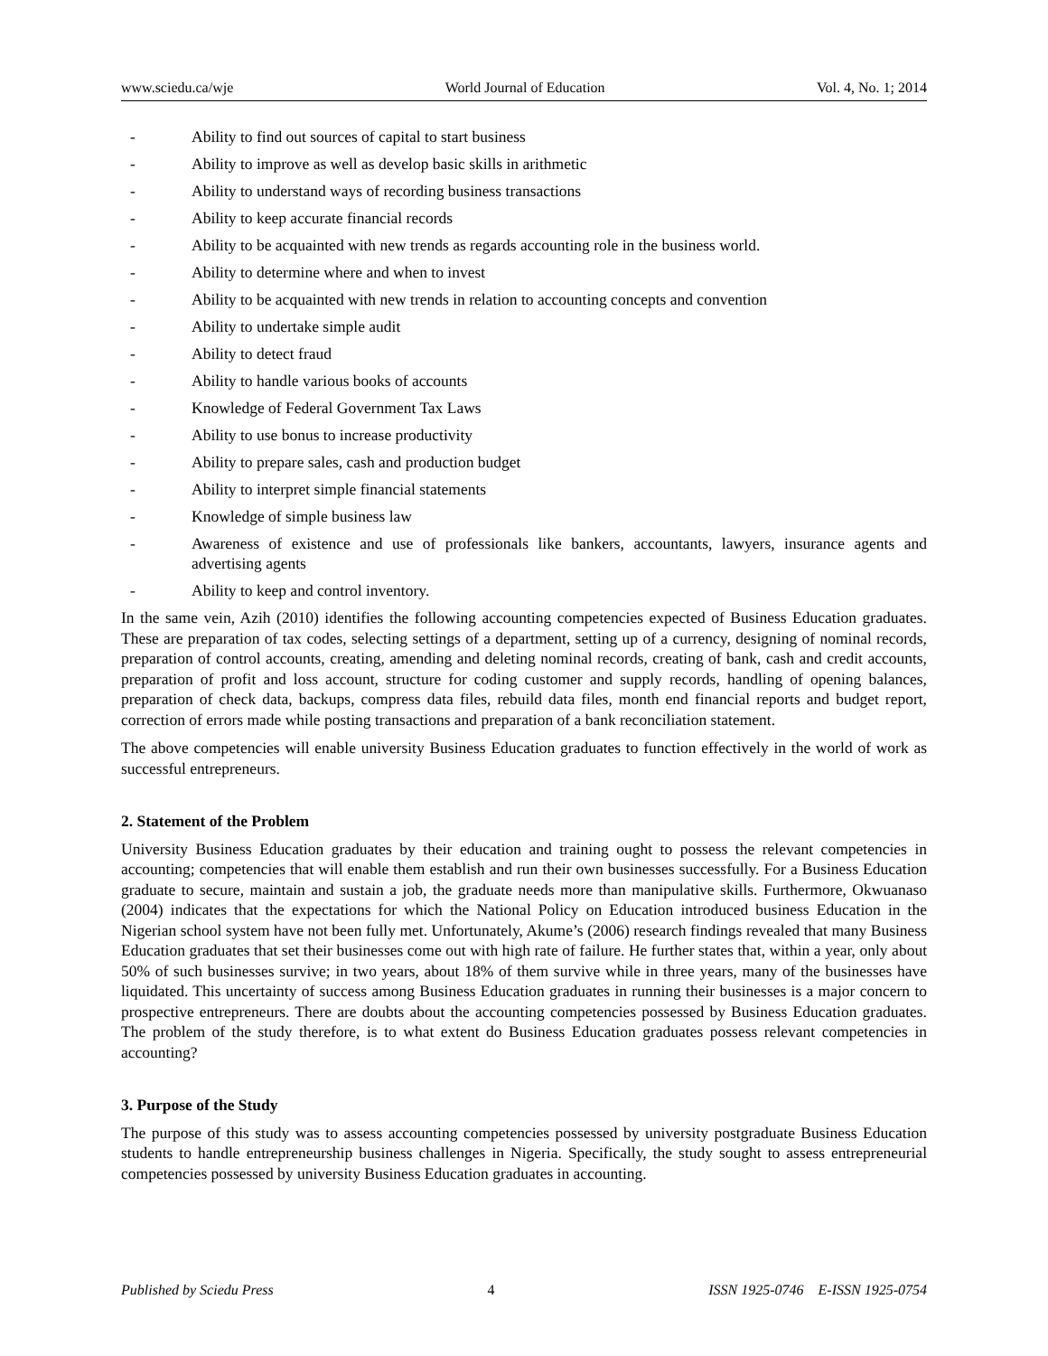www.sciedu.ca/wje World Journal of Education Vol. 4, No. 1; 2014
- Ability to find out sources of capital to start business
- Ability to improve as well as develop basic skills in arithmetic
- Ability to understand ways of recording business transactions
- Ability to keep accurate financial records
- Ability to be acquainted with new trends as regards accounting role in the business world.
- Ability to determine where and when to invest
- Ability to be acquainted with new trends in relation to accounting concepts and convention
- Ability to undertake simple audit
- Ability to detect fraud
- Ability to handle various books of accounts
- Knowledge of Federal Government Tax Laws
- Ability to use bonus to increase productivity
- Ability to prepare sales, cash and production budget
- Ability to interpret simple financial statements
- Knowledge of simple business law
- Awareness of existence and use of professionals like bankers, accountants, lawyers, insurance agents and advertising agents
- Ability to keep and control inventory.
In the same vein, Azih (2010) identifies the following accounting competencies expected of Business Education graduates. These are preparation of tax codes, selecting settings of a department, setting up of a currency, designing of nominal records, preparation of control accounts, creating, amending and deleting nominal records, creating of bank, cash and credit accounts, preparation of profit and loss account, structure for coding customer and supply records, handling of opening balances, preparation of check data, backups, compress data files, rebuild data files, month end financial reports and budget report, correction of errors made while posting transactions and preparation of a bank reconciliation statement.
The above competencies will enable university Business Education graduates to function effectively in the world of work as successful entrepreneurs.
2. Statement of the Problem
University Business Education graduates by their education and training ought to possess the relevant competencies in accounting; competencies that will enable them establish and run their own businesses successfully. For a Business Education graduate to secure, maintain and sustain a job, the graduate needs more than manipulative skills. Furthermore, Okwuanaso (2004) indicates that the expectations for which the National Policy on Education introduced business Education in the Nigerian school system have not been fully met. Unfortunately, Akume’s (2006) research findings revealed that many Business Education graduates that set their businesses come out with high rate of failure. He further states that, within a year, only about 50% of such businesses survive; in two years, about 18% of them survive while in three years, many of the businesses have liquidated. This uncertainty of success among Business Education graduates in running their businesses is a major concern to prospective entrepreneurs. There are doubts about the accounting competencies possessed by Business Education graduates. The problem of the study therefore, is to what extent do Business Education graduates possess relevant competencies in accounting?
3. Purpose of the Study
The purpose of this study was to assess accounting competencies possessed by university postgraduate Business Education students to handle entrepreneurship business challenges in Nigeria. Specifically, the study sought to assess entrepreneurial competencies possessed by university Business Education graduates in accounting.
Published by Sciedu Press 4 ISSN 1925-0746 E-ISSN 1925-0754